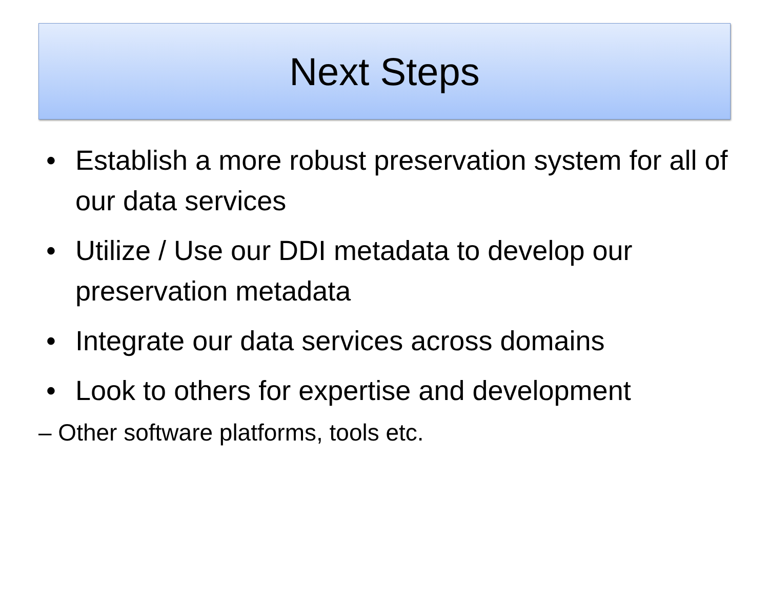Next Steps
• Establish a more robust preservation system for all of our data services
• Utilize / Use our DDI metadata to develop our preservation metadata
• Integrate our data services across domains
• Look to others for expertise and development
– Other software platforms, tools etc.